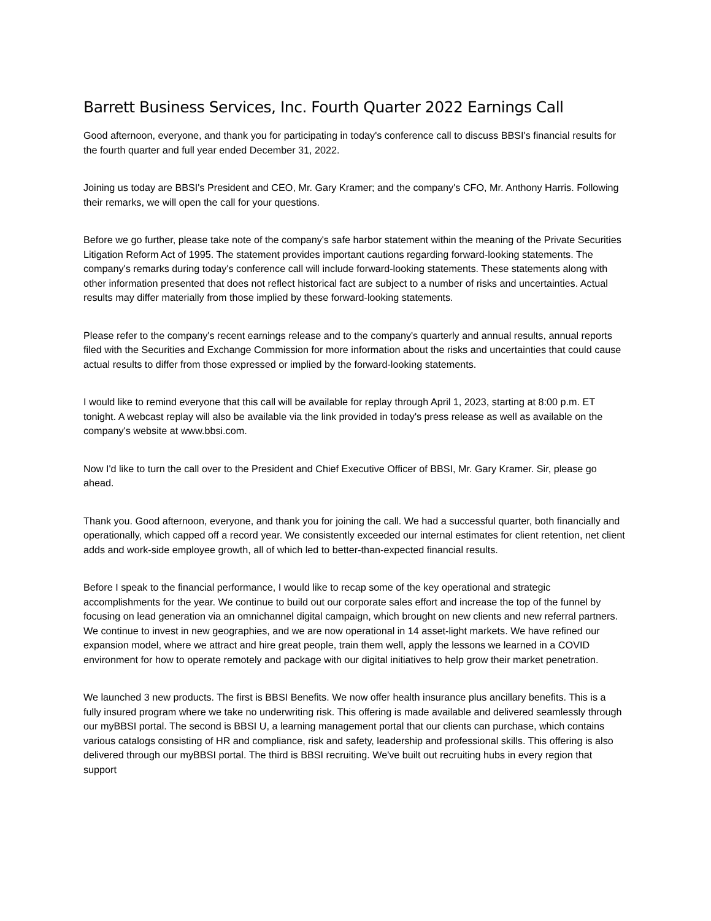Barrett Business Services, Inc. Fourth Quarter 2022 Earnings Call
Good afternoon, everyone, and thank you for participating in today's conference call to discuss BBSI's financial results for the fourth quarter and full year ended December 31, 2022.
Joining us today are BBSI's President and CEO, Mr. Gary Kramer; and the company's CFO, Mr. Anthony Harris. Following their remarks, we will open the call for your questions.
Before we go further, please take note of the company's safe harbor statement within the meaning of the Private Securities Litigation Reform Act of 1995. The statement provides important cautions regarding forward-looking statements. The company's remarks during today's conference call will include forward-looking statements. These statements along with other information presented that does not reflect historical fact are subject to a number of risks and uncertainties. Actual results may differ materially from those implied by these forward-looking statements.
Please refer to the company's recent earnings release and to the company's quarterly and annual results, annual reports filed with the Securities and Exchange Commission for more information about the risks and uncertainties that could cause actual results to differ from those expressed or implied by the forward-looking statements.
I would like to remind everyone that this call will be available for replay through April 1, 2023, starting at 8:00 p.m. ET tonight. A webcast replay will also be available via the link provided in today's press release as well as available on the company's website at www.bbsi.com.
Now I'd like to turn the call over to the President and Chief Executive Officer of BBSI, Mr. Gary Kramer. Sir, please go ahead.
Thank you. Good afternoon, everyone, and thank you for joining the call. We had a successful quarter, both financially and operationally, which capped off a record year. We consistently exceeded our internal estimates for client retention, net client adds and work-side employee growth, all of which led to better-than-expected financial results.
Before I speak to the financial performance, I would like to recap some of the key operational and strategic accomplishments for the year. We continue to build out our corporate sales effort and increase the top of the funnel by focusing on lead generation via an omnichannel digital campaign, which brought on new clients and new referral partners. We continue to invest in new geographies, and we are now operational in 14 asset-light markets. We have refined our expansion model, where we attract and hire great people, train them well, apply the lessons we learned in a COVID environment for how to operate remotely and package with our digital initiatives to help grow their market penetration.
We launched 3 new products. The first is BBSI Benefits. We now offer health insurance plus ancillary benefits. This is a fully insured program where we take no underwriting risk. This offering is made available and delivered seamlessly through our myBBSI portal. The second is BBSI U, a learning management portal that our clients can purchase, which contains various catalogs consisting of HR and compliance, risk and safety, leadership and professional skills. This offering is also delivered through our myBBSI portal. The third is BBSI recruiting. We've built out recruiting hubs in every region that support